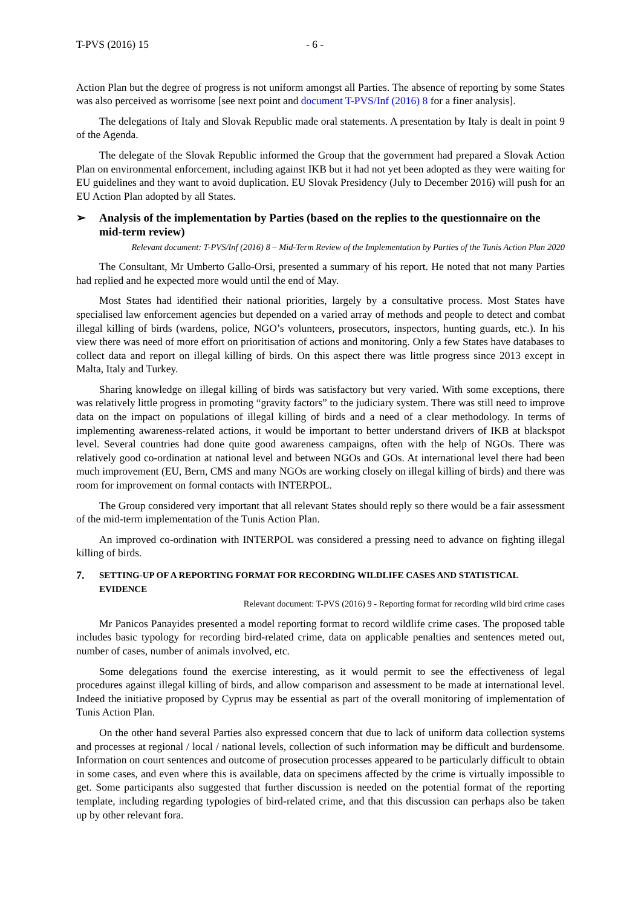T-PVS (2016) 15 - 6 -
Action Plan but the degree of progress is not uniform amongst all Parties. The absence of reporting by some States was also perceived as worrisome [see next point and document T-PVS/Inf (2016) 8 for a finer analysis].
The delegations of Italy and Slovak Republic made oral statements. A presentation by Italy is dealt in point 9 of the Agenda.
The delegate of the Slovak Republic informed the Group that the government had prepared a Slovak Action Plan on environmental enforcement, including against IKB but it had not yet been adopted as they were waiting for EU guidelines and they want to avoid duplication. EU Slovak Presidency (July to December 2016) will push for an EU Action Plan adopted by all States.
➢ Analysis of the implementation by Parties (based on the replies to the questionnaire on the mid-term review)
Relevant document: T-PVS/Inf (2016) 8 – Mid-Term Review of the Implementation by Parties of the Tunis Action Plan 2020
The Consultant, Mr Umberto Gallo-Orsi, presented a summary of his report. He noted that not many Parties had replied and he expected more would until the end of May.
Most States had identified their national priorities, largely by a consultative process. Most States have specialised law enforcement agencies but depended on a varied array of methods and people to detect and combat illegal killing of birds (wardens, police, NGO’s volunteers, prosecutors, inspectors, hunting guards, etc.). In his view there was need of more effort on prioritisation of actions and monitoring. Only a few States have databases to collect data and report on illegal killing of birds. On this aspect there was little progress since 2013 except in Malta, Italy and Turkey.
Sharing knowledge on illegal killing of birds was satisfactory but very varied. With some exceptions, there was relatively little progress in promoting “gravity factors” to the judiciary system. There was still need to improve data on the impact on populations of illegal killing of birds and a need of a clear methodology. In terms of implementing awareness-related actions, it would be important to better understand drivers of IKB at blackspot level. Several countries had done quite good awareness campaigns, often with the help of NGOs. There was relatively good co-ordination at national level and between NGOs and GOs. At international level there had been much improvement (EU, Bern, CMS and many NGOs are working closely on illegal killing of birds) and there was room for improvement on formal contacts with INTERPOL.
The Group considered very important that all relevant States should reply so there would be a fair assessment of the mid-term implementation of the Tunis Action Plan.
An improved co-ordination with INTERPOL was considered a pressing need to advance on fighting illegal killing of birds.
7. SETTING-UP OF A REPORTING FORMAT FOR RECORDING WILDLIFE CASES AND STATISTICAL EVIDENCE
Relevant document: T-PVS (2016) 9 - Reporting format for recording wild bird crime cases
Mr Panicos Panayides presented a model reporting format to record wildlife crime cases. The proposed table includes basic typology for recording bird-related crime, data on applicable penalties and sentences meted out, number of cases, number of animals involved, etc.
Some delegations found the exercise interesting, as it would permit to see the effectiveness of legal procedures against illegal killing of birds, and allow comparison and assessment to be made at international level. Indeed the initiative proposed by Cyprus may be essential as part of the overall monitoring of implementation of Tunis Action Plan.
On the other hand several Parties also expressed concern that due to lack of uniform data collection systems and processes at regional / local / national levels, collection of such information may be difficult and burdensome. Information on court sentences and outcome of prosecution processes appeared to be particularly difficult to obtain in some cases, and even where this is available, data on specimens affected by the crime is virtually impossible to get. Some participants also suggested that further discussion is needed on the potential format of the reporting template, including regarding typologies of bird-related crime, and that this discussion can perhaps also be taken up by other relevant fora.